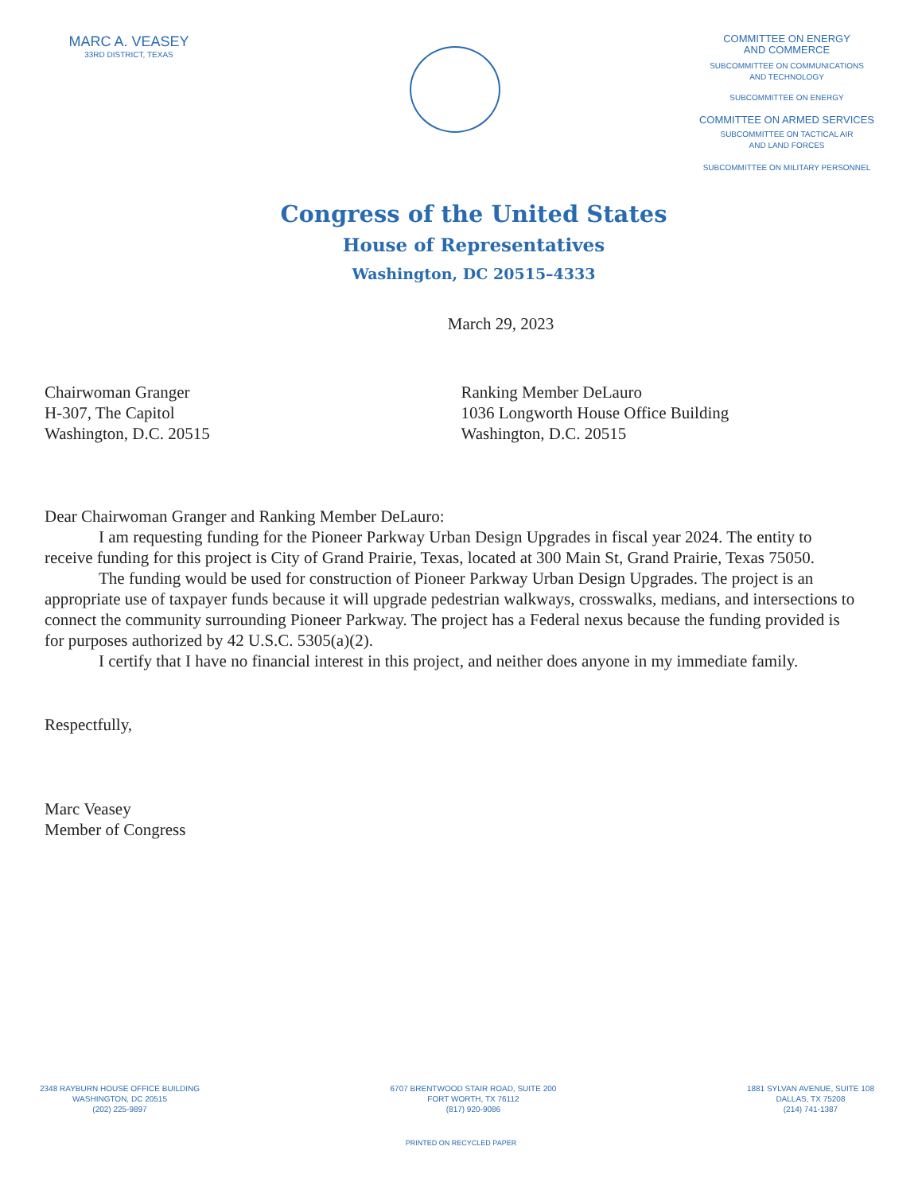MARC A. VEASEY
33RD DISTRICT, TEXAS
Congress of the United States
House of Representatives
Washington, DC 20515–4333
COMMITTEE ON ENERGY
AND COMMERCE
SUBCOMMITTEE ON COMMUNICATIONS
AND TECHNOLOGY
SUBCOMMITTEE ON ENERGY
COMMITTEE ON ARMED SERVICES
SUBCOMMITTEE ON TACTICAL AIR
AND LAND FORCES
SUBCOMMITTEE ON MILITARY PERSONNEL
March 29, 2023
Chairwoman Granger
H-307, The Capitol
Washington, D.C. 20515
Ranking Member DeLauro
1036 Longworth House Office Building
Washington, D.C. 20515
Dear Chairwoman Granger and Ranking Member DeLauro:
I am requesting funding for the Pioneer Parkway Urban Design Upgrades in fiscal year 2024. The entity to receive funding for this project is City of Grand Prairie, Texas, located at 300 Main St, Grand Prairie, Texas 75050.
The funding would be used for construction of Pioneer Parkway Urban Design Upgrades. The project is an appropriate use of taxpayer funds because it will upgrade pedestrian walkways, crosswalks, medians, and intersections to connect the community surrounding Pioneer Parkway. The project has a Federal nexus because the funding provided is for purposes authorized by 42 U.S.C. 5305(a)(2).
I certify that I have no financial interest in this project, and neither does anyone in my immediate family.
Respectfully,
Marc Veasey
Member of Congress
2348 RAYBURN HOUSE OFFICE BUILDING
WASHINGTON, DC 20515
(202) 225-9897
6707 BRENTWOOD STAIR ROAD, SUITE 200
FORT WORTH, TX 76112
(817) 920-9086
1881 SYLVAN AVENUE, SUITE 108
DALLAS, TX 75208
(214) 741-1387
PRINTED ON RECYCLED PAPER